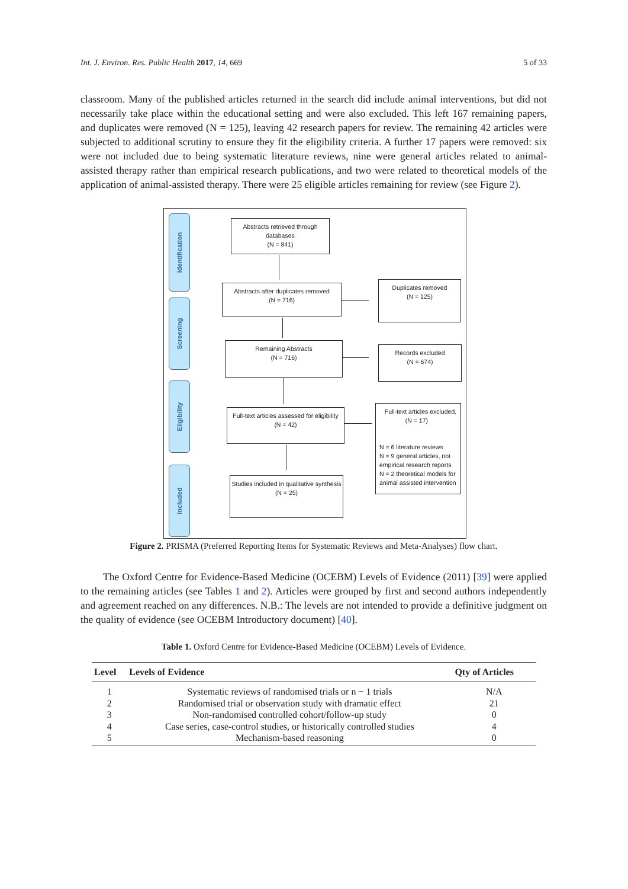Int. J. Environ. Res. Public Health 2017, 14, 669 5 of 33
classroom. Many of the published articles returned in the search did include animal interventions, but did not necessarily take place within the educational setting and were also excluded. This left 167 remaining papers, and duplicates were removed (N = 125), leaving 42 research papers for review. The remaining 42 articles were subjected to additional scrutiny to ensure they fit the eligibility criteria. A further 17 papers were removed: six were not included due to being systematic literature reviews, nine were general articles related to animal-assisted therapy rather than empirical research publications, and two were related to theoretical models of the application of animal-assisted therapy. There were 25 eligible articles remaining for review (see Figure 2).
Identification
Screening
Eligibility
Included
Abstracts retrieved through
databases
(N = 841)
Abstracts after duplicates removed
(N = 716)
Duplicates removed
(N = 125)
Remaining Abstracts
(N = 716)
Records excluded
(N = 674)
Full-text articles assessed for eligibility
(N = 42)
Full-text articles excluded,
(N = 17)
N = 6 literature reviews
N = 9 general articles, not empirical research reports
N = 2 theoretical models for animal assisted intervention
Studies included in qualitative synthesis
(N = 25)
Figure 2. PRISMA (Preferred Reporting Items for Systematic Reviews and Meta-Analyses) flow chart.
The Oxford Centre for Evidence-Based Medicine (OCEBM) Levels of Evidence (2011) [39] were applied to the remaining articles (see Tables 1 and 2). Articles were grouped by first and second authors independently and agreement reached on any differences. N.B.: The levels are not intended to provide a definitive judgment on the quality of evidence (see OCEBM Introductory document) [40].
Table 1. Oxford Centre for Evidence-Based Medicine (OCEBM) Levels of Evidence.
| Level | Levels of Evidence | Qty of Articles |
| --- | --- | --- |
| 1 | Systematic reviews of randomised trials or n − 1 trials | N/A |
| 2 | Randomised trial or observation study with dramatic effect | 21 |
| 3 | Non-randomised controlled cohort/follow-up study | 0 |
| 4 | Case series, case-control studies, or historically controlled studies | 4 |
| 5 | Mechanism-based reasoning | 0 |